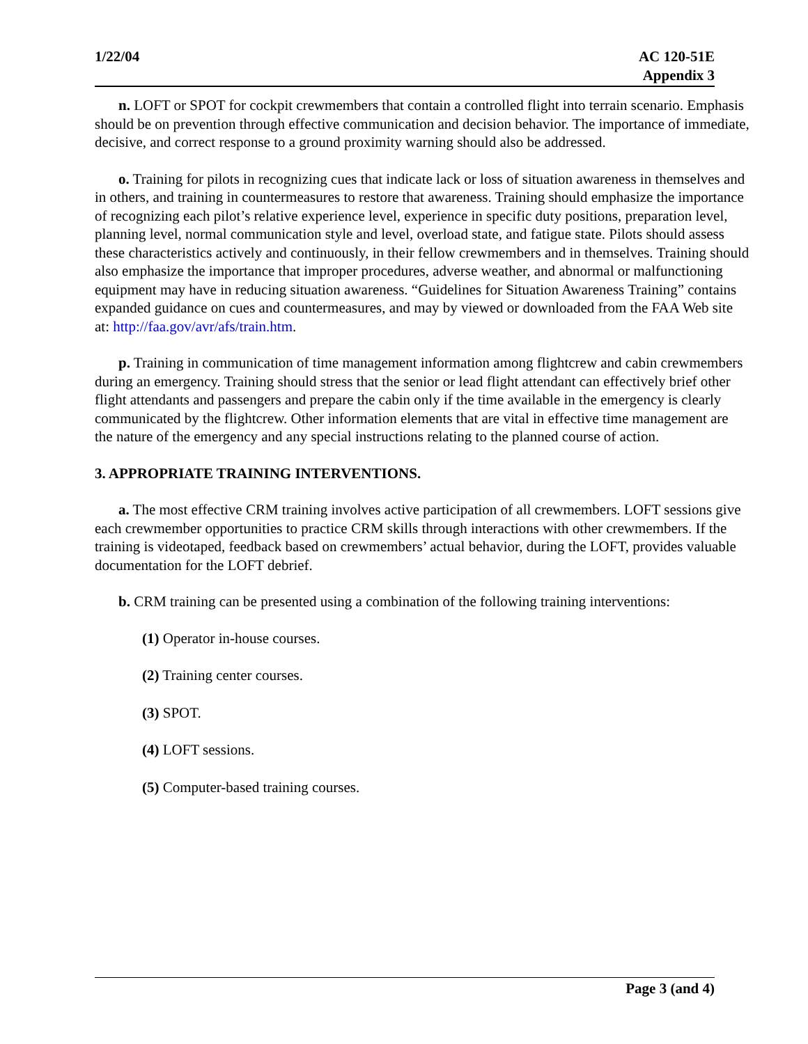1/22/04 AC 120-51E
Appendix 3
n. LOFT or SPOT for cockpit crewmembers that contain a controlled flight into terrain scenario. Emphasis should be on prevention through effective communication and decision behavior. The importance of immediate, decisive, and correct response to a ground proximity warning should also be addressed.
o. Training for pilots in recognizing cues that indicate lack or loss of situation awareness in themselves and in others, and training in countermeasures to restore that awareness. Training should emphasize the importance of recognizing each pilot’s relative experience level, experience in specific duty positions, preparation level, planning level, normal communication style and level, overload state, and fatigue state. Pilots should assess these characteristics actively and continuously, in their fellow crewmembers and in themselves. Training should also emphasize the importance that improper procedures, adverse weather, and abnormal or malfunctioning equipment may have in reducing situation awareness. “Guidelines for Situation Awareness Training” contains expanded guidance on cues and countermeasures, and may by viewed or downloaded from the FAA Web site at: http://faa.gov/avr/afs/train.htm.
p. Training in communication of time management information among flightcrew and cabin crewmembers during an emergency. Training should stress that the senior or lead flight attendant can effectively brief other flight attendants and passengers and prepare the cabin only if the time available in the emergency is clearly communicated by the flightcrew. Other information elements that are vital in effective time management are the nature of the emergency and any special instructions relating to the planned course of action.
3. APPROPRIATE TRAINING INTERVENTIONS.
a. The most effective CRM training involves active participation of all crewmembers. LOFT sessions give each crewmember opportunities to practice CRM skills through interactions with other crewmembers. If the training is videotaped, feedback based on crewmembers’ actual behavior, during the LOFT, provides valuable documentation for the LOFT debrief.
b. CRM training can be presented using a combination of the following training interventions:
(1) Operator in-house courses.
(2) Training center courses.
(3) SPOT.
(4) LOFT sessions.
(5) Computer-based training courses.
Page 3 (and 4)